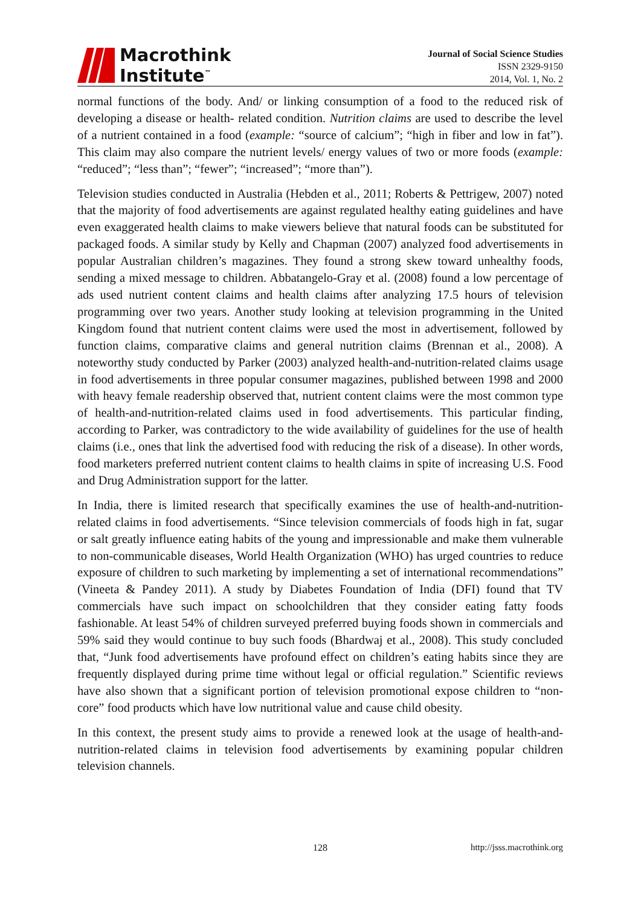Macrothink
Institute<sup>™</sup>
Journal of Social Science Studies
ISSN 2329-9150
2014, Vol. 1, No. 2
normal functions of the body. And/ or linking consumption of a food to the reduced risk of developing a disease or health- related condition. Nutrition claims are used to describe the level of a nutrient contained in a food (example: “source of calcium”; “high in fiber and low in fat”). This claim may also compare the nutrient levels/ energy values of two or more foods (example: “reduced”; “less than”; “fewer”; “increased”; “more than”).
Television studies conducted in Australia (Hebden et al., 2011; Roberts & Pettrigew, 2007) noted that the majority of food advertisements are against regulated healthy eating guidelines and have even exaggerated health claims to make viewers believe that natural foods can be substituted for packaged foods. A similar study by Kelly and Chapman (2007) analyzed food advertisements in popular Australian children’s magazines. They found a strong skew toward unhealthy foods, sending a mixed message to children. Abbatangelo-Gray et al. (2008) found a low percentage of ads used nutrient content claims and health claims after analyzing 17.5 hours of television programming over two years. Another study looking at television programming in the United Kingdom found that nutrient content claims were used the most in advertisement, followed by function claims, comparative claims and general nutrition claims (Brennan et al., 2008). A noteworthy study conducted by Parker (2003) analyzed health-and-nutrition-related claims usage in food advertisements in three popular consumer magazines, published between 1998 and 2000 with heavy female readership observed that, nutrient content claims were the most common type of health-and-nutrition-related claims used in food advertisements. This particular finding, according to Parker, was contradictory to the wide availability of guidelines for the use of health claims (i.e., ones that link the advertised food with reducing the risk of a disease). In other words, food marketers preferred nutrient content claims to health claims in spite of increasing U.S. Food and Drug Administration support for the latter.
In India, there is limited research that specifically examines the use of health-and-nutrition-related claims in food advertisements. “Since television commercials of foods high in fat, sugar or salt greatly influence eating habits of the young and impressionable and make them vulnerable to non-communicable diseases, World Health Organization (WHO) has urged countries to reduce exposure of children to such marketing by implementing a set of international recommendations” (Vineeta & Pandey 2011). A study by Diabetes Foundation of India (DFI) found that TV commercials have such impact on schoolchildren that they consider eating fatty foods fashionable. At least 54% of children surveyed preferred buying foods shown in commercials and 59% said they would continue to buy such foods (Bhardwaj et al., 2008). This study concluded that, “Junk food advertisements have profound effect on children’s eating habits since they are frequently displayed during prime time without legal or official regulation.” Scientific reviews have also shown that a significant portion of television promotional expose children to “non-core” food products which have low nutritional value and cause child obesity.
In this context, the present study aims to provide a renewed look at the usage of health-and-nutrition-related claims in television food advertisements by examining popular children television channels.
128 http://jsss.macrothink.org